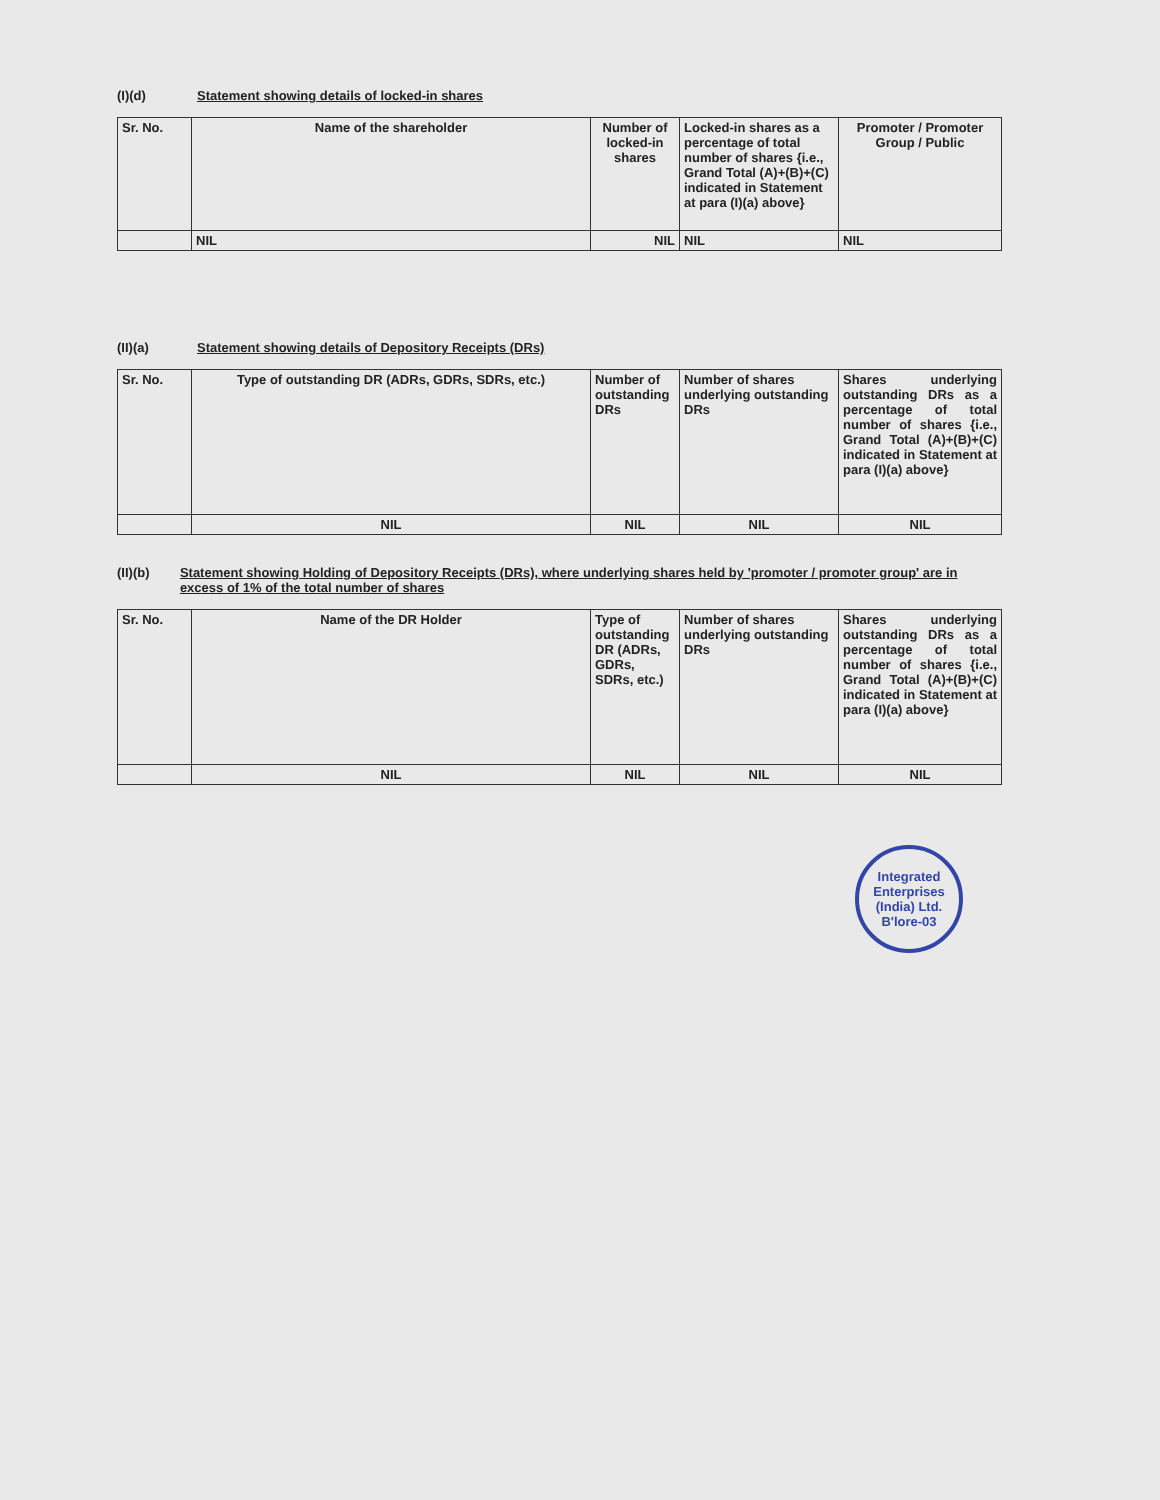(I)(d) Statement showing details of locked-in shares
| Sr. No. | Name of the shareholder | Number of locked-in shares | Locked-in shares as a percentage of total number of shares {i.e., Grand Total (A)+(B)+(C) indicated in Statement at para (I)(a) above} | Promoter / Promoter Group / Public |
| --- | --- | --- | --- | --- |
| | NIL | NIL | NIL | NIL |
(II)(a) Statement showing details of Depository Receipts (DRs)
| Sr. No. | Type of outstanding DR (ADRs, GDRs, SDRs, etc.) | Number of outstanding DRs | Number of shares underlying outstanding DRs | Shares underlying outstanding DRs as a percentage of total number of shares {i.e., Grand Total (A)+(B)+(C) indicated in Statement at para (I)(a) above} |
| --- | --- | --- | --- | --- |
| | NIL | NIL | NIL | NIL |
(II)(b) Statement showing Holding of Depository Receipts (DRs), where underlying shares held by 'promoter / promoter group' are in excess of 1% of the total number of shares
| Sr. No. | Name of the DR Holder | Type of outstanding DR (ADRs, GDRs, SDRs, etc.) | Number of shares underlying outstanding DRs | Shares underlying outstanding DRs as a percentage of total number of shares {i.e., Grand Total (A)+(B)+(C) indicated in Statement at para (I)(a) above} |
| --- | --- | --- | --- | --- |
| | NIL | NIL | NIL | NIL |
Integrated Enterprises (India) Ltd. B'lore-03